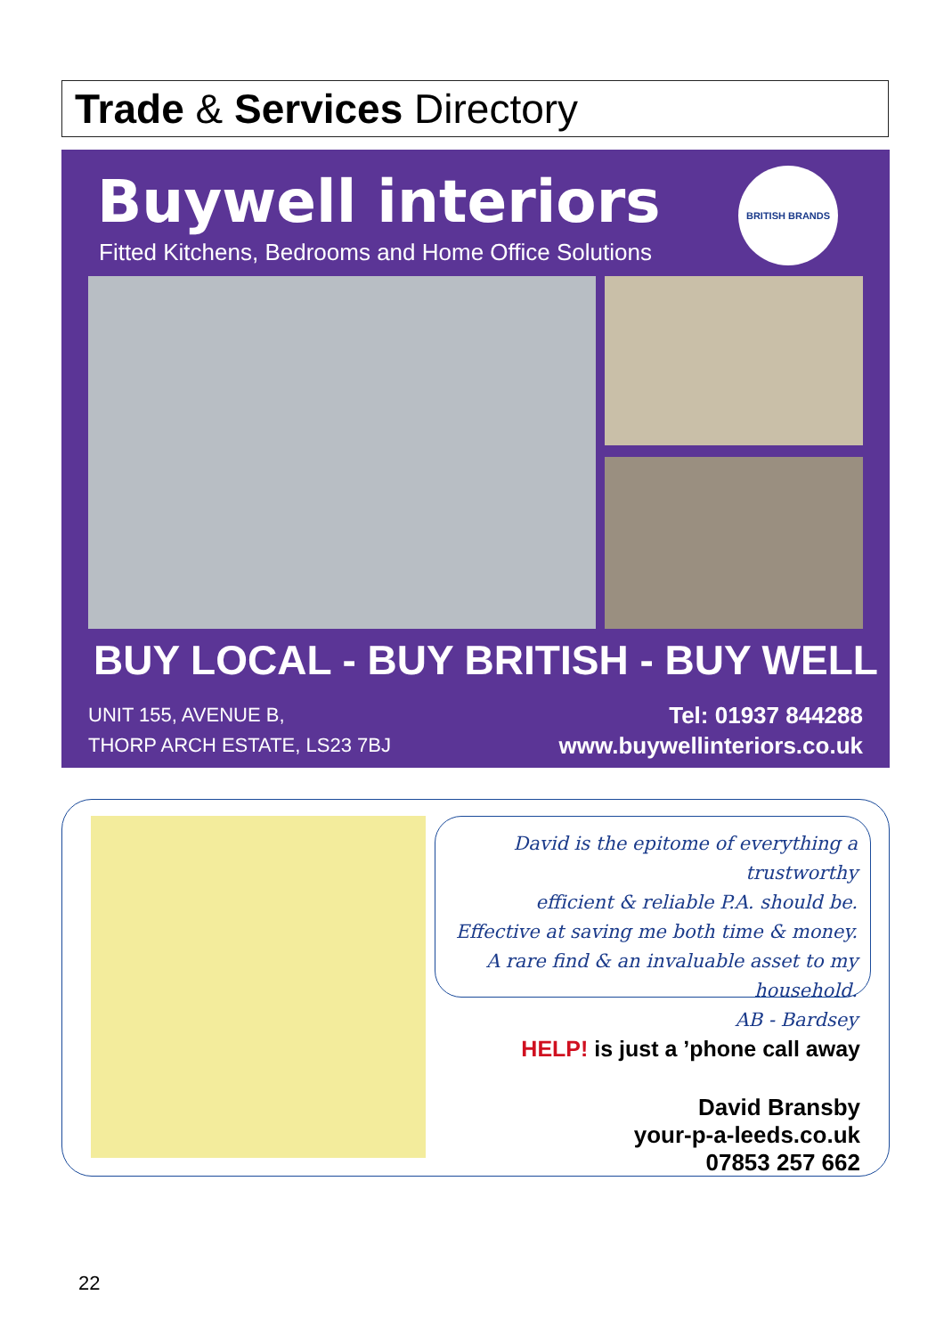Trade & Services Directory
Buywell interiors
Fitted Kitchens, Bedrooms and Home Office Solutions
BRITISH BRANDS
BUY LOCAL - BUY BRITISH - BUY WELL
UNIT 155, AVENUE B,
THORP ARCH ESTATE, LS23 7BJ
Tel: 01937 844288
www.buywellinteriors.co.uk
David is the epitome of everything a trustworthy
efficient & reliable P.A. should be.
Effective at saving me both time & money.
A rare find & an invaluable asset to my household.
AB - Bardsey
HELP! is just a ’phone call away
David Bransby
your-p-a-leeds.co.uk
07853 257 662
22